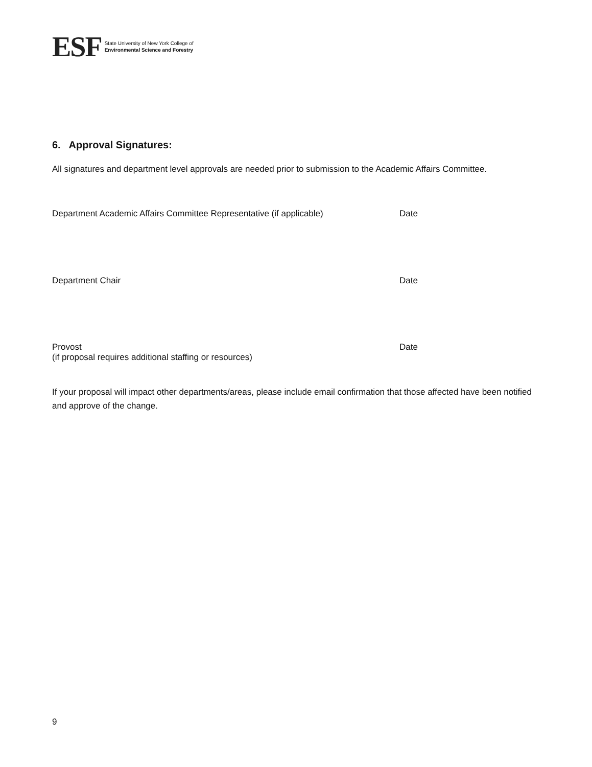ESF
State University of New York College of
Environmental Science and Forestry
6. Approval Signatures:
All signatures and department level approvals are needed prior to submission to the Academic Affairs Committee.
Department Academic Affairs Committee Representative (if applicable)
Date
Department Chair Date
Provost
(if proposal requires additional staffing or resources)
Date
If your proposal will impact other departments/areas, please include email confirmation that those affected have been notified and approve of the change.
9